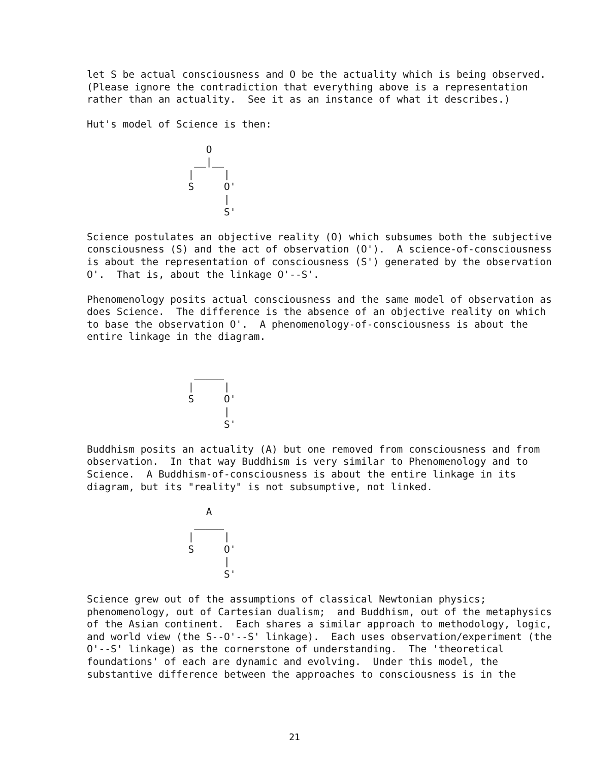let S be actual consciousness and O be the actuality which is being observed.
(Please ignore the contradiction that everything above is a representation
rather than an actuality.  See it as an instance of what it describes.)

Hut's model of Science is then:

                    O
                  __|__
                 |     |
                 S     O'
                       |
                       S'

Science postulates an objective reality (O) which subsumes both the subjective
consciousness (S) and the act of observation (O').  A science-of-consciousness
is about the representation of consciousness (S') generated by the observation
O'.  That is, about the linkage O'--S'.

Phenomenology posits actual consciousness and the same model of observation as
does Science.  The difference is the absence of an objective reality on which
to base the observation O'.  A phenomenology-of-consciousness is about the
entire linkage in the diagram.


                  _____
                 |     |
                 S     O'
                       |
                       S'

Buddhism posits an actuality (A) but one removed from consciousness and from
observation.  In that way Buddhism is very similar to Phenomenology and to
Science.  A Buddhism-of-consciousness is about the entire linkage in its
diagram, but its "reality" is not subsumptive, not linked.

                    A
                  _____
                 |     |
                 S     O'
                       |
                       S'

Science grew out of the assumptions of classical Newtonian physics;
phenomenology, out of Cartesian dualism;  and Buddhism, out of the metaphysics
of the Asian continent.  Each shares a similar approach to methodology, logic,
and world view (the S--O'--S' linkage).  Each uses observation/experiment (the
O'--S' linkage) as the cornerstone of understanding.  The 'theoretical
foundations' of each are dynamic and evolving.  Under this model, the
substantive difference between the approaches to consciousness is in the
21